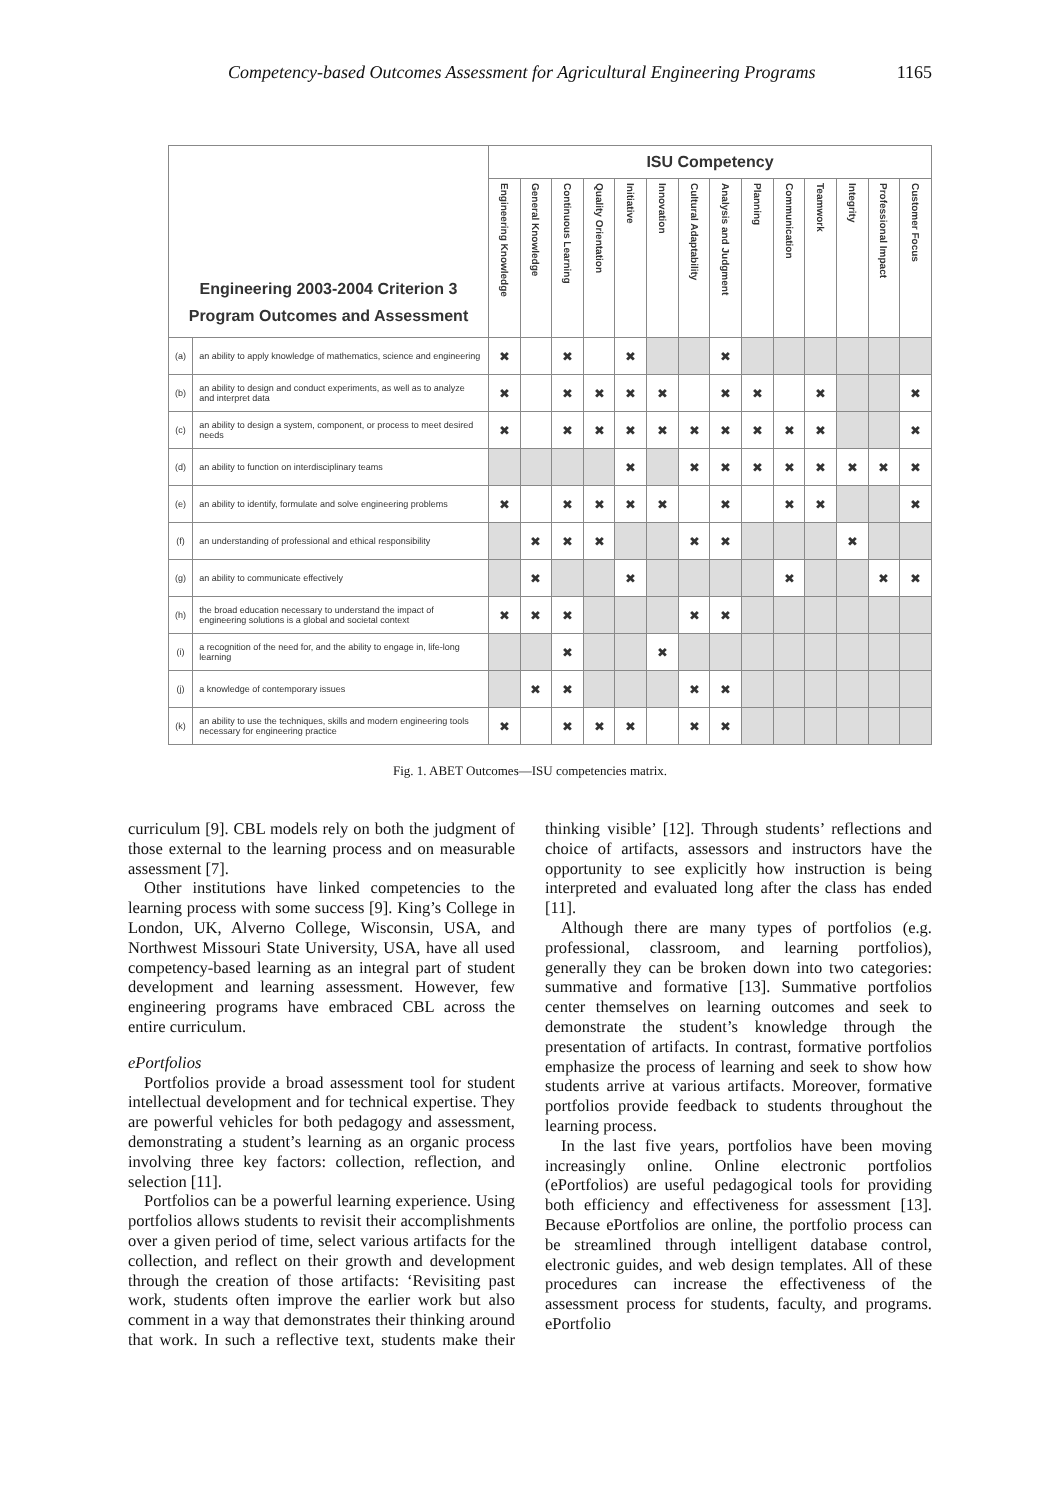Competency-based Outcomes Assessment for Agricultural Engineering Programs 1165
| Engineering 2003-2004 Criterion 3 Program Outcomes and Assessment | | ISU Competency | | | | | | | | | | | | | |
| --- | --- | --- | --- | --- | --- | --- | --- | --- | --- | --- | --- | --- | --- | --- | --- |
| | | Engineering Knowledge | General Knowledge | Continuous Learning | Quality Orientation | Initiative | Innovation | Cultural Adaptability | Analysis and Judgment | Planning | Communication | Teamwork | Integrity | Professional Impact | Customer Focus |
| (a) | an ability to apply knowledge of mathematics, science and engineering | ✖ | | ✖ | | ✖ | | | ✖ | | | | | | |
| (b) | an ability to design and conduct experiments, as well as to analyze and interpret data | ✖ | | ✖ | ✖ | ✖ | ✖ | | ✖ | ✖ | | ✖ | | | ✖ |
| (c) | an ability to design a system, component, or process to meet desired needs | ✖ | | ✖ | ✖ | ✖ | ✖ | ✖ | ✖ | ✖ | ✖ | ✖ | | | ✖ |
| (d) | an ability to function on interdisciplinary teams | | | | | ✖ | | ✖ | ✖ | ✖ | ✖ | ✖ | ✖ | ✖ | ✖ |
| (e) | an ability to identify, formulate and solve engineering problems | ✖ | | ✖ | ✖ | ✖ | ✖ | | ✖ | | ✖ | ✖ | | | ✖ |
| (f) | an understanding of professional and ethical responsibility | | ✖ | ✖ | ✖ | | | ✖ | ✖ | | | | ✖ | | |
| (g) | an ability to communicate effectively | | ✖ | | | ✖ | | | | | ✖ | | | ✖ | ✖ |
| (h) | the broad education necessary to understand the impact of engineering solutions is a global and societal context | ✖ | ✖ | ✖ | | | | ✖ | ✖ | | | | | | |
| (i) | a recognition of the need for, and the ability to engage in, life-long learning | | | ✖ | | | ✖ | | | | | | | | |
| (j) | a knowledge of contemporary issues | | ✖ | ✖ | | | | ✖ | ✖ | | | | | | |
| (k) | an ability to use the techniques, skills and modern engineering tools necessary for engineering practice | ✖ | | ✖ | ✖ | ✖ | | ✖ | ✖ | | | | | | |
Fig. 1. ABET Outcomes—ISU competencies matrix.
curriculum [9]. CBL models rely on both the judgment of those external to the learning process and on measurable assessment [7].
Other institutions have linked competencies to the learning process with some success [9]. King’s College in London, UK, Alverno College, Wisconsin, USA, and Northwest Missouri State University, USA, have all used competency-based learning as an integral part of student development and learning assessment. However, few engineering programs have embraced CBL across the entire curriculum.
ePortfolios
Portfolios provide a broad assessment tool for student intellectual development and for technical expertise. They are powerful vehicles for both pedagogy and assessment, demonstrating a student’s learning as an organic process involving three key factors: collection, reflection, and selection [11].
Portfolios can be a powerful learning experience. Using portfolios allows students to revisit their accomplishments over a given period of time, select various artifacts for the collection, and reflect on their growth and development through the creation of those artifacts: ‘Revisiting past work, students often improve the earlier work but also comment in a way that demonstrates their thinking around that work. In such a reflective text, students make their thinking visible’ [12]. Through students’ reflections and choice of artifacts, assessors and instructors have the opportunity to see explicitly how instruction is being interpreted and evaluated long after the class has ended [11].
Although there are many types of portfolios (e.g. professional, classroom, and learning portfolios), generally they can be broken down into two categories: summative and formative [13]. Summative portfolios center themselves on learning outcomes and seek to demonstrate the student’s knowledge through the presentation of artifacts. In contrast, formative portfolios emphasize the process of learning and seek to show how students arrive at various artifacts. Moreover, formative portfolios provide feedback to students throughout the learning process.
In the last five years, portfolios have been moving increasingly online. Online electronic portfolios (ePortfolios) are useful pedagogical tools for providing both efficiency and effectiveness for assessment [13]. Because ePortfolios are online, the portfolio process can be streamlined through intelligent database control, electronic guides, and web design templates. All of these procedures can increase the effectiveness of the assessment process for students, faculty, and programs. ePortfolio